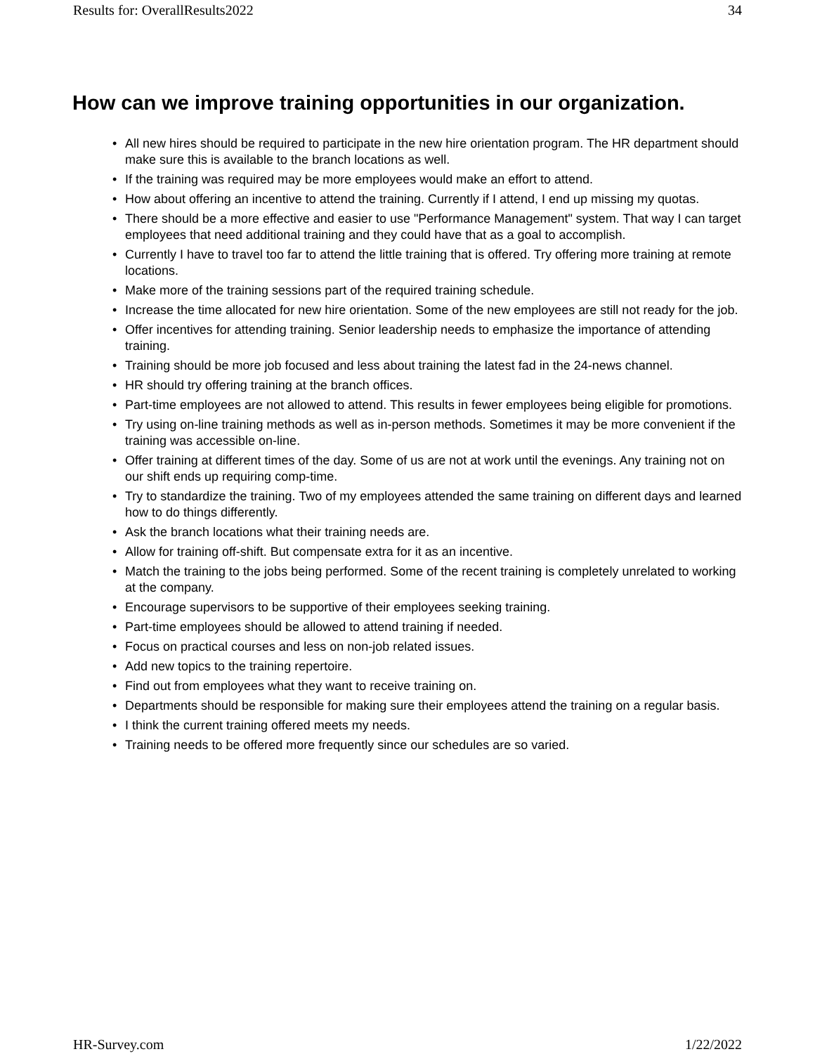Results for: OverallResults2022 34
How can we improve training opportunities in our organization.
• All new hires should be required to participate in the new hire orientation program. The HR department should make sure this is available to the branch locations as well.
• If the training was required may be more employees would make an effort to attend.
• How about offering an incentive to attend the training. Currently if I attend, I end up missing my quotas.
• There should be a more effective and easier to use "Performance Management" system. That way I can target employees that need additional training and they could have that as a goal to accomplish.
• Currently I have to travel too far to attend the little training that is offered. Try offering more training at remote locations.
• Make more of the training sessions part of the required training schedule.
• Increase the time allocated for new hire orientation. Some of the new employees are still not ready for the job.
• Offer incentives for attending training. Senior leadership needs to emphasize the importance of attending training.
• Training should be more job focused and less about training the latest fad in the 24-news channel.
• HR should try offering training at the branch offices.
• Part-time employees are not allowed to attend. This results in fewer employees being eligible for promotions.
• Try using on-line training methods as well as in-person methods. Sometimes it may be more convenient if the training was accessible on-line.
• Offer training at different times of the day. Some of us are not at work until the evenings. Any training not on our shift ends up requiring comp-time.
• Try to standardize the training. Two of my employees attended the same training on different days and learned how to do things differently.
• Ask the branch locations what their training needs are.
• Allow for training off-shift. But compensate extra for it as an incentive.
• Match the training to the jobs being performed. Some of the recent training is completely unrelated to working at the company.
• Encourage supervisors to be supportive of their employees seeking training.
• Part-time employees should be allowed to attend training if needed.
• Focus on practical courses and less on non-job related issues.
• Add new topics to the training repertoire.
• Find out from employees what they want to receive training on.
• Departments should be responsible for making sure their employees attend the training on a regular basis.
• I think the current training offered meets my needs.
• Training needs to be offered more frequently since our schedules are so varied.
HR-Survey.com 1/22/2022